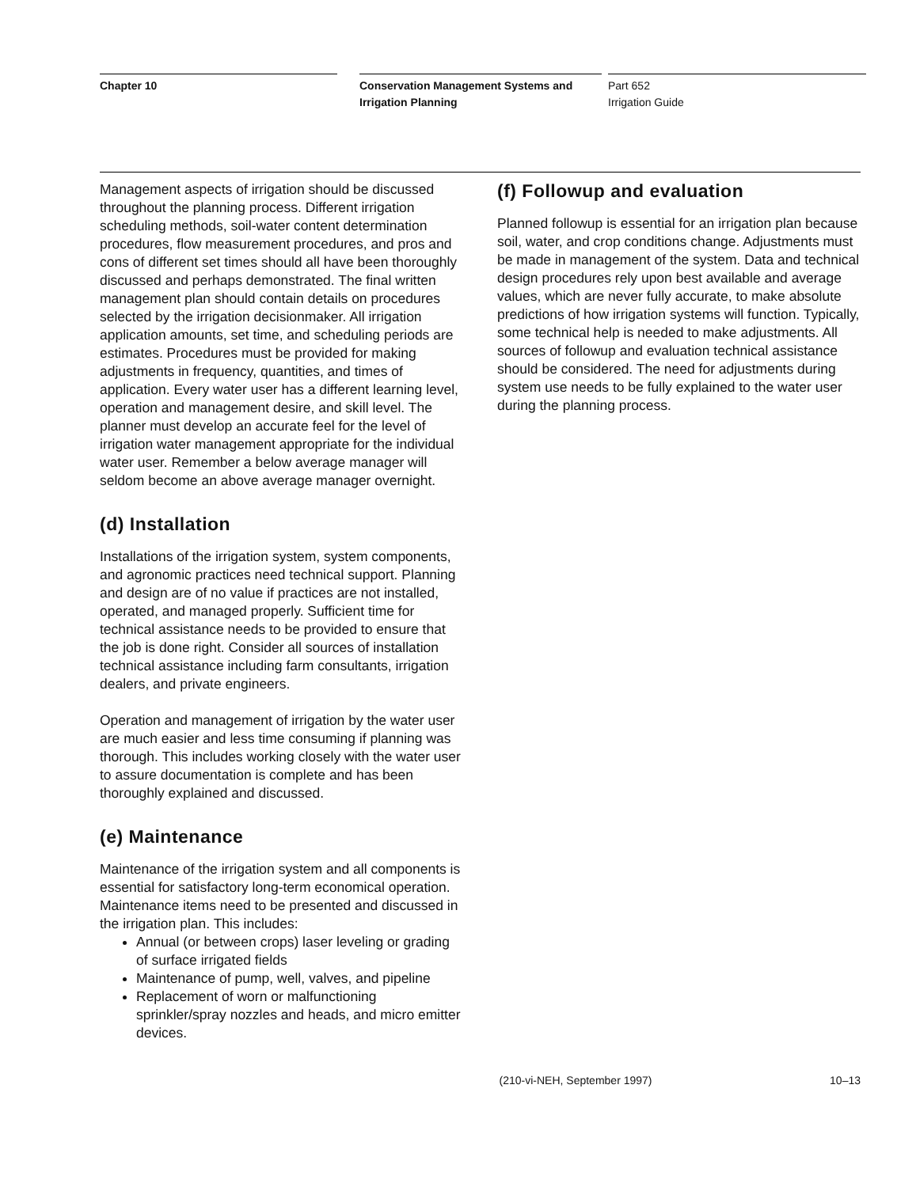Chapter 10 Conservation Management Systems and Irrigation Planning
Part 652
Irrigation Guide
Management aspects of irrigation should be discussed throughout the planning process. Different irrigation scheduling methods, soil-water content determination procedures, flow measurement procedures, and pros and cons of different set times should all have been thoroughly discussed and perhaps demonstrated. The final written management plan should contain details on procedures selected by the irrigation decisionmaker. All irrigation application amounts, set time, and scheduling periods are estimates. Procedures must be provided for making adjustments in frequency, quantities, and times of application. Every water user has a different learning level, operation and management desire, and skill level. The planner must develop an accurate feel for the level of irrigation water management appropriate for the individual water user. Remember a below average manager will seldom become an above average manager overnight.
(d) Installation
Installations of the irrigation system, system components, and agronomic practices need technical support. Planning and design are of no value if practices are not installed, operated, and managed properly. Sufficient time for technical assistance needs to be provided to ensure that the job is done right. Consider all sources of installation technical assistance including farm consultants, irrigation dealers, and private engineers.
Operation and management of irrigation by the water user are much easier and less time consuming if planning was thorough. This includes working closely with the water user to assure documentation is complete and has been thoroughly explained and discussed.
(e) Maintenance
Maintenance of the irrigation system and all components is essential for satisfactory long-term economical operation. Maintenance items need to be presented and discussed in the irrigation plan. This includes:
Annual (or between crops) laser leveling or grading of surface irrigated fields
Maintenance of pump, well, valves, and pipeline
Replacement of worn or malfunctioning sprinkler/spray nozzles and heads, and micro emitter devices.
(f) Followup and evaluation
Planned followup is essential for an irrigation plan because soil, water, and crop conditions change. Adjustments must be made in management of the system. Data and technical design procedures rely upon best available and average values, which are never fully accurate, to make absolute predictions of how irrigation systems will function. Typically, some technical help is needed to make adjustments. All sources of followup and evaluation technical assistance should be considered. The need for adjustments during system use needs to be fully explained to the water user during the planning process.
(210-vi-NEH, September 1997) 10–13